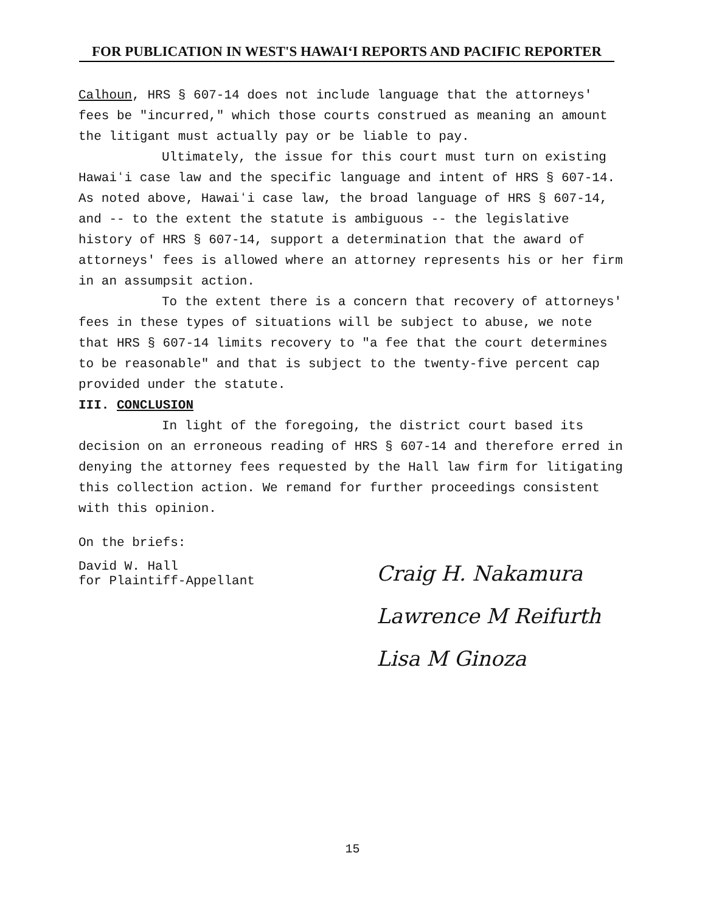FOR PUBLICATION IN WEST'S HAWAIʻI REPORTS AND PACIFIC REPORTER
Calhoun, HRS § 607-14 does not include language that the attorneys' fees be "incurred," which those courts construed as meaning an amount the litigant must actually pay or be liable to pay.
Ultimately, the issue for this court must turn on existing Hawaiʻi case law and the specific language and intent of HRS § 607-14. As noted above, Hawaiʻi case law, the broad language of HRS § 607-14, and -- to the extent the statute is ambiguous -- the legislative history of HRS § 607-14, support a determination that the award of attorneys' fees is allowed where an attorney represents his or her firm in an assumpsit action.
To the extent there is a concern that recovery of attorneys' fees in these types of situations will be subject to abuse, we note that HRS § 607-14 limits recovery to "a fee that the court determines to be reasonable" and that is subject to the twenty-five percent cap provided under the statute.
III. CONCLUSION
In light of the foregoing, the district court based its decision on an erroneous reading of HRS § 607-14 and therefore erred in denying the attorney fees requested by the Hall law firm for litigating this collection action. We remand for further proceedings consistent with this opinion.
On the briefs:
David W. Hall
for Plaintiff-Appellant
Craig H. Nakamura
Lawrence M Reifurth
Lisa M Ginoza
15